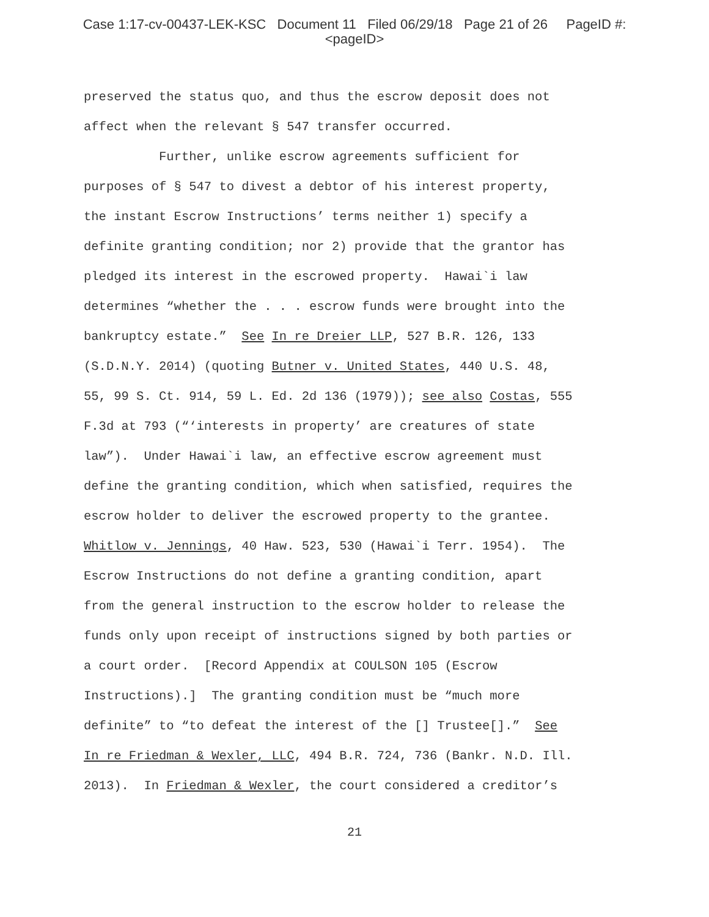Case 1:17-cv-00437-LEK-KSC Document 11 Filed 06/29/18 Page 21 of 26 PageID #:
<pageID>
preserved the status quo, and thus the escrow deposit does not
affect when the relevant § 547 transfer occurred.
Further, unlike escrow agreements sufficient for
purposes of § 547 to divest a debtor of his interest property,
the instant Escrow Instructions’ terms neither 1) specify a
definite granting condition; nor 2) provide that the grantor has
pledged its interest in the escrowed property. Hawai`i law
determines “whether the . . . escrow funds were brought into the
bankruptcy estate.” See In re Dreier LLP, 527 B.R. 126, 133
(S.D.N.Y. 2014) (quoting Butner v. United States, 440 U.S. 48,
55, 99 S. Ct. 914, 59 L. Ed. 2d 136 (1979)); see also Costas, 555
F.3d at 793 (“‘interests in property’ are creatures of state
law”). Under Hawai`i law, an effective escrow agreement must
define the granting condition, which when satisfied, requires the
escrow holder to deliver the escrowed property to the grantee.
Whitlow v. Jennings, 40 Haw. 523, 530 (Hawai`i Terr. 1954). The
Escrow Instructions do not define a granting condition, apart
from the general instruction to the escrow holder to release the
funds only upon receipt of instructions signed by both parties or
a court order. [Record Appendix at COULSON 105 (Escrow
Instructions).] The granting condition must be “much more
definite” to “to defeat the interest of the [] Trustee[].” See
In re Friedman & Wexler, LLC, 494 B.R. 724, 736 (Bankr. N.D. Ill.
2013). In Friedman & Wexler, the court considered a creditor’s
21